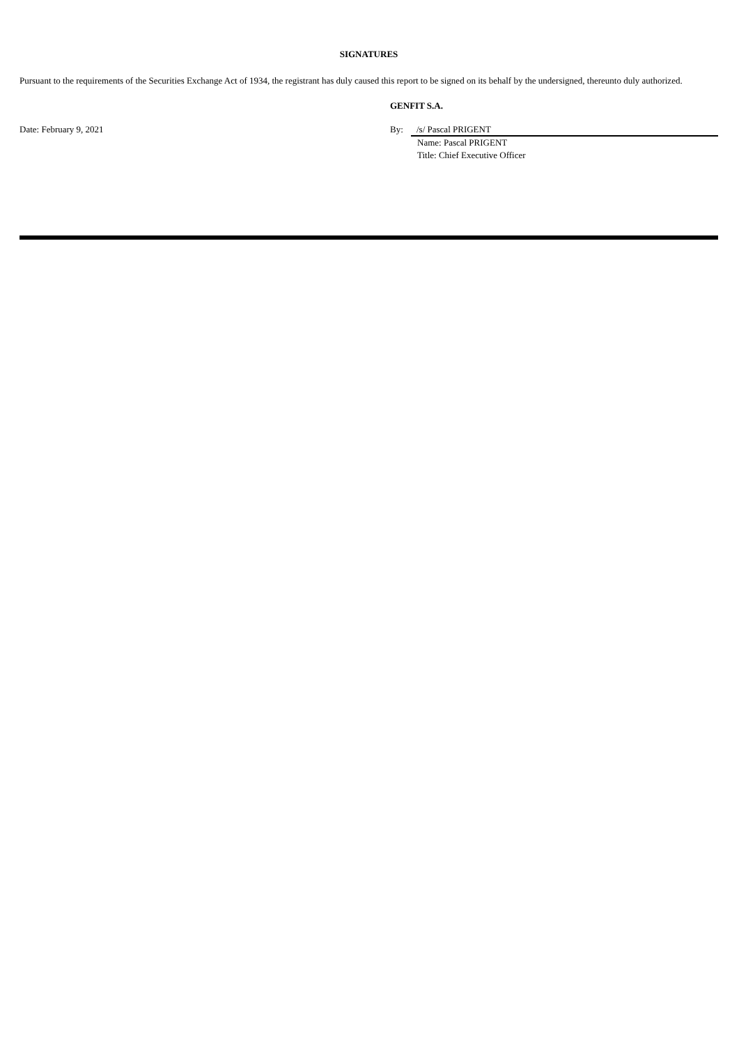SIGNATURES
Pursuant to the requirements of the Securities Exchange Act of 1934, the registrant has duly caused this report to be signed on its behalf by the undersigned, thereunto duly authorized.
Date: February 9, 2021
GENFIT S.A.
By: /s/ Pascal PRIGENT
Name: Pascal PRIGENT
Title: Chief Executive Officer